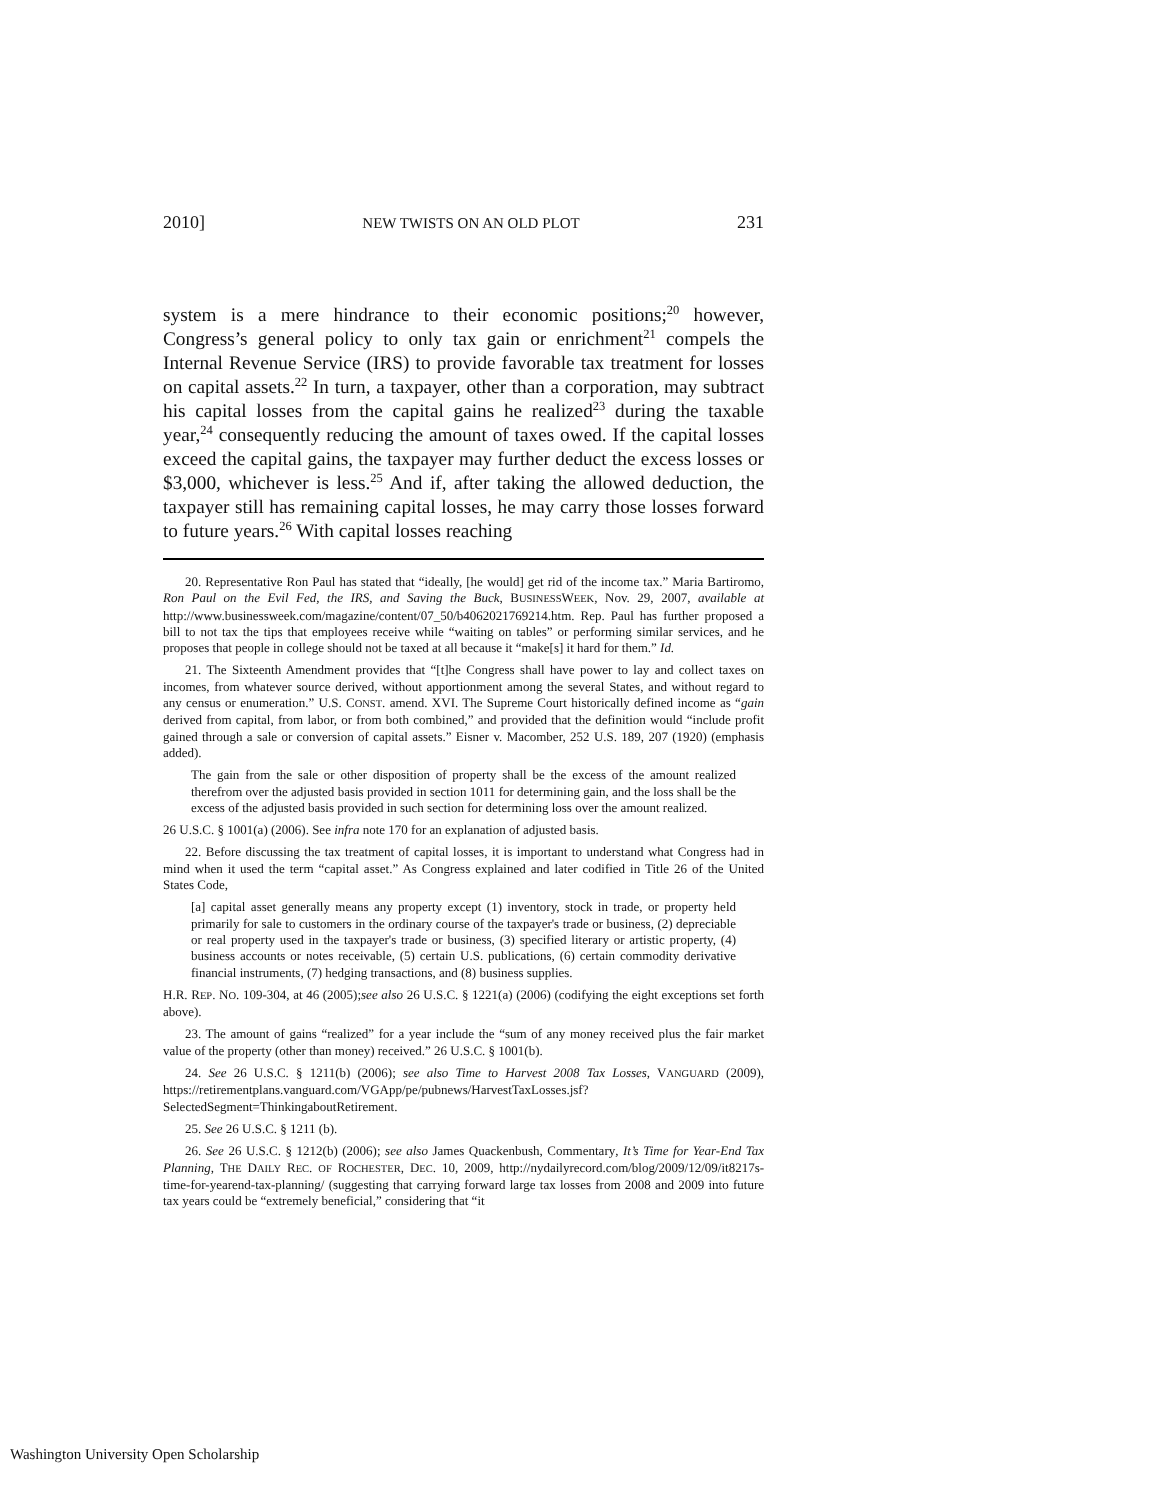2010] NEW TWISTS ON AN OLD PLOT 231
system is a mere hindrance to their economic positions;<sup>20</sup> however, Congress’s general policy to only tax gain or enrichment<sup>21</sup> compels the Internal Revenue Service (IRS) to provide favorable tax treatment for losses on capital assets.<sup>22</sup> In turn, a taxpayer, other than a corporation, may subtract his capital losses from the capital gains he realized<sup>23</sup> during the taxable year,<sup>24</sup> consequently reducing the amount of taxes owed. If the capital losses exceed the capital gains, the taxpayer may further deduct the excess losses or $3,000, whichever is less.<sup>25</sup> And if, after taking the allowed deduction, the taxpayer still has remaining capital losses, he may carry those losses forward to future years.<sup>26</sup> With capital losses reaching
20. Representative Ron Paul has stated that “ideally, [he would] get rid of the income tax.” Maria Bartiromo, Ron Paul on the Evil Fed, the IRS, and Saving the Buck, BUSINESSWEEK, Nov. 29, 2007, available at http://www.businessweek.com/magazine/content/07_50/b4062021769214.htm. Rep. Paul has further proposed a bill to not tax the tips that employees receive while “waiting on tables” or performing similar services, and he proposes that people in college should not be taxed at all because it “make[s] it hard for them.” Id.
21. The Sixteenth Amendment provides that “[t]he Congress shall have power to lay and collect taxes on incomes, from whatever source derived, without apportionment among the several States, and without regard to any census or enumeration.” U.S. CONST. amend. XVI. The Supreme Court historically defined income as “gain derived from capital, from labor, or from both combined,” and provided that the definition would “include profit gained through a sale or conversion of capital assets.” Eisner v. Macomber, 252 U.S. 189, 207 (1920) (emphasis added).
The gain from the sale or other disposition of property shall be the excess of the amount realized therefrom over the adjusted basis provided in section 1011 for determining gain, and the loss shall be the excess of the adjusted basis provided in such section for determining loss over the amount realized.
26 U.S.C. § 1001(a) (2006). See infra note 170 for an explanation of adjusted basis.
22. Before discussing the tax treatment of capital losses, it is important to understand what Congress had in mind when it used the term “capital asset.” As Congress explained and later codified in Title 26 of the United States Code,
[a] capital asset generally means any property except (1) inventory, stock in trade, or property held primarily for sale to customers in the ordinary course of the taxpayer's trade or business, (2) depreciable or real property used in the taxpayer's trade or business, (3) specified literary or artistic property, (4) business accounts or notes receivable, (5) certain U.S. publications, (6) certain commodity derivative financial instruments, (7) hedging transactions, and (8) business supplies.
H.R. REP. NO. 109-304, at 46 (2005);see also 26 U.S.C. § 1221(a) (2006) (codifying the eight exceptions set forth above).
23. The amount of gains “realized” for a year include the “sum of any money received plus the fair market value of the property (other than money) received.” 26 U.S.C. § 1001(b).
24. See 26 U.S.C. § 1211(b) (2006); see also Time to Harvest 2008 Tax Losses, VANGUARD (2009), https://retirementplans.vanguard.com/VGApp/pe/pubnews/HarvestTaxLosses.jsf?SelectedSegment=ThinkingaboutRetirement.
25. See 26 U.S.C. § 1211 (b).
26. See 26 U.S.C. § 1212(b) (2006); see also James Quackenbush, Commentary, It’s Time for Year-End Tax Planning, THE DAILY REC. OF ROCHESTER, DEC. 10, 2009, http://nydailyrecord.com/blog/2009/12/09/it8217s-time-for-yearend-tax-planning/ (suggesting that carrying forward large tax losses from 2008 and 2009 into future tax years could be “extremely beneficial,” considering that “it
Washington University Open Scholarship